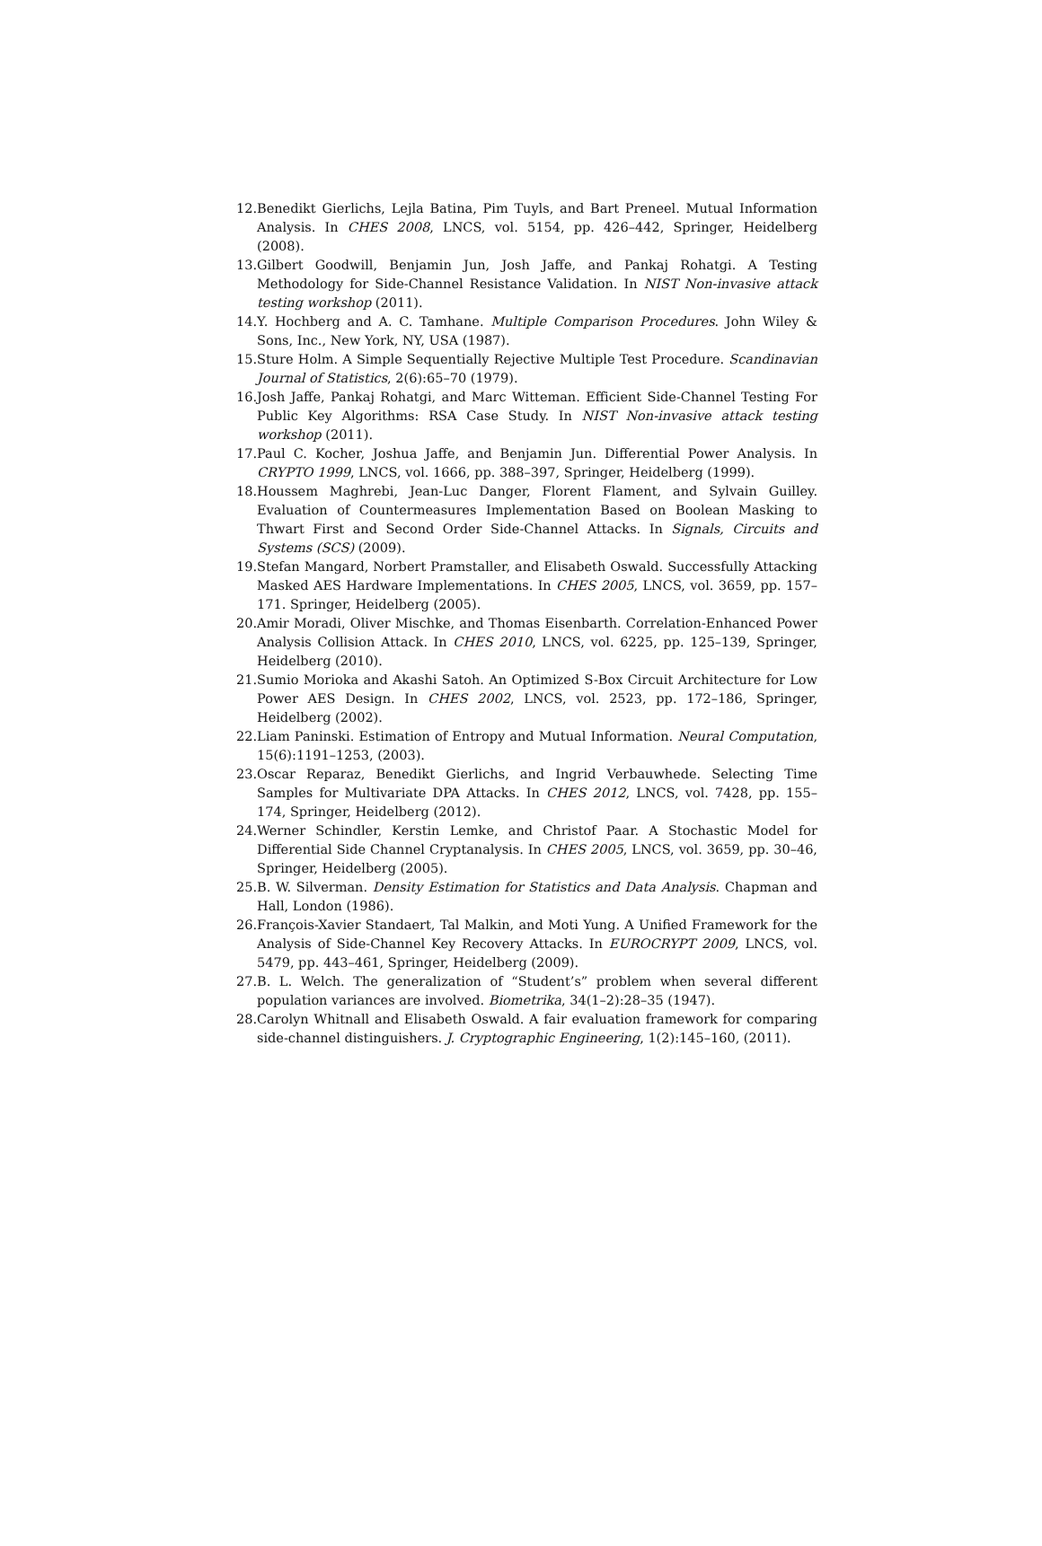12. Benedikt Gierlichs, Lejla Batina, Pim Tuyls, and Bart Preneel. Mutual Information Analysis. In CHES 2008, LNCS, vol. 5154, pp. 426–442, Springer, Heidelberg (2008).
13. Gilbert Goodwill, Benjamin Jun, Josh Jaffe, and Pankaj Rohatgi. A Testing Methodology for Side-Channel Resistance Validation. In NIST Non-invasive attack testing workshop (2011).
14. Y. Hochberg and A. C. Tamhane. Multiple Comparison Procedures. John Wiley & Sons, Inc., New York, NY, USA (1987).
15. Sture Holm. A Simple Sequentially Rejective Multiple Test Procedure. Scandinavian Journal of Statistics, 2(6):65–70 (1979).
16. Josh Jaffe, Pankaj Rohatgi, and Marc Witteman. Efficient Side-Channel Testing For Public Key Algorithms: RSA Case Study. In NIST Non-invasive attack testing workshop (2011).
17. Paul C. Kocher, Joshua Jaffe, and Benjamin Jun. Differential Power Analysis. In CRYPTO 1999, LNCS, vol. 1666, pp. 388–397, Springer, Heidelberg (1999).
18. Houssem Maghrebi, Jean-Luc Danger, Florent Flament, and Sylvain Guilley. Evaluation of Countermeasures Implementation Based on Boolean Masking to Thwart First and Second Order Side-Channel Attacks. In Signals, Circuits and Systems (SCS) (2009).
19. Stefan Mangard, Norbert Pramstaller, and Elisabeth Oswald. Successfully Attacking Masked AES Hardware Implementations. In CHES 2005, LNCS, vol. 3659, pp. 157–171. Springer, Heidelberg (2005).
20. Amir Moradi, Oliver Mischke, and Thomas Eisenbarth. Correlation-Enhanced Power Analysis Collision Attack. In CHES 2010, LNCS, vol. 6225, pp. 125–139, Springer, Heidelberg (2010).
21. Sumio Morioka and Akashi Satoh. An Optimized S-Box Circuit Architecture for Low Power AES Design. In CHES 2002, LNCS, vol. 2523, pp. 172–186, Springer, Heidelberg (2002).
22. Liam Paninski. Estimation of Entropy and Mutual Information. Neural Computation, 15(6):1191–1253, (2003).
23. Oscar Reparaz, Benedikt Gierlichs, and Ingrid Verbauwhede. Selecting Time Samples for Multivariate DPA Attacks. In CHES 2012, LNCS, vol. 7428, pp. 155–174, Springer, Heidelberg (2012).
24. Werner Schindler, Kerstin Lemke, and Christof Paar. A Stochastic Model for Differential Side Channel Cryptanalysis. In CHES 2005, LNCS, vol. 3659, pp. 30–46, Springer, Heidelberg (2005).
25. B. W. Silverman. Density Estimation for Statistics and Data Analysis. Chapman and Hall, London (1986).
26. François-Xavier Standaert, Tal Malkin, and Moti Yung. A Unified Framework for the Analysis of Side-Channel Key Recovery Attacks. In EUROCRYPT 2009, LNCS, vol. 5479, pp. 443–461, Springer, Heidelberg (2009).
27. B. L. Welch. The generalization of “Student’s” problem when several different population variances are involved. Biometrika, 34(1–2):28–35 (1947).
28. Carolyn Whitnall and Elisabeth Oswald. A fair evaluation framework for comparing side-channel distinguishers. J. Cryptographic Engineering, 1(2):145–160, (2011).